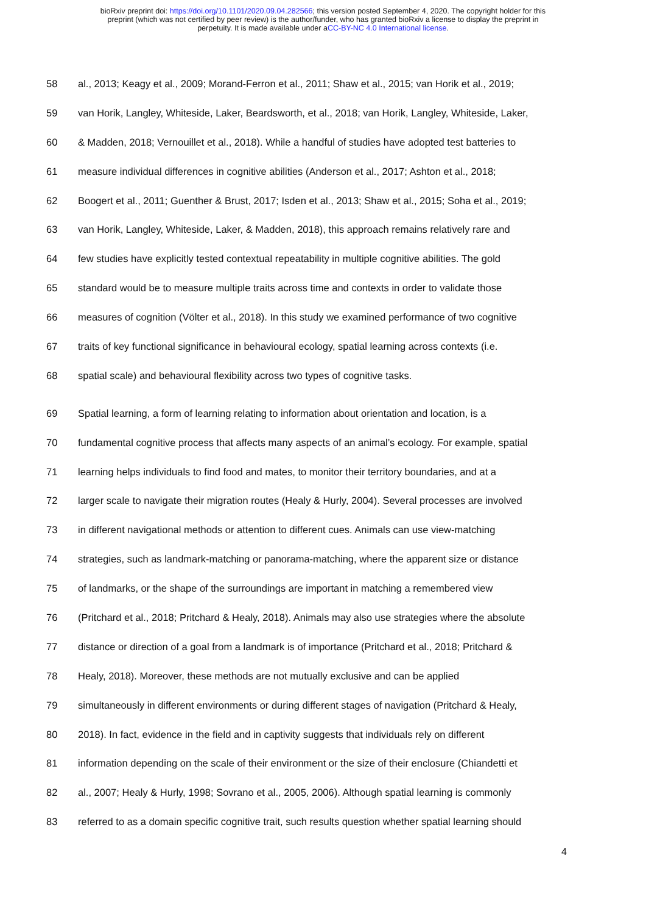bioRxiv preprint doi: https://doi.org/10.1101/2020.09.04.282566; this version posted September 4, 2020. The copyright holder for this
preprint (which was not certified by peer review) is the author/funder, who has granted bioRxiv a license to display the preprint in
perpetuity. It is made available under aCC-BY-NC 4.0 International license.
58 al., 2013; Keagy et al., 2009; Morand-Ferron et al., 2011; Shaw et al., 2015; van Horik et al., 2019;
59 van Horik, Langley, Whiteside, Laker, Beardsworth, et al., 2018; van Horik, Langley, Whiteside, Laker,
60 & Madden, 2018; Vernouillet et al., 2018). While a handful of studies have adopted test batteries to
61 measure individual differences in cognitive abilities (Anderson et al., 2017; Ashton et al., 2018;
62 Boogert et al., 2011; Guenther & Brust, 2017; Isden et al., 2013; Shaw et al., 2015; Soha et al., 2019;
63 van Horik, Langley, Whiteside, Laker, & Madden, 2018), this approach remains relatively rare and
64 few studies have explicitly tested contextual repeatability in multiple cognitive abilities. The gold
65 standard would be to measure multiple traits across time and contexts in order to validate those
66 measures of cognition (Völter et al., 2018). In this study we examined performance of two cognitive
67 traits of key functional significance in behavioural ecology, spatial learning across contexts (i.e.
68 spatial scale) and behavioural flexibility across two types of cognitive tasks.
69 Spatial learning, a form of learning relating to information about orientation and location, is a
70 fundamental cognitive process that affects many aspects of an animal’s ecology. For example, spatial
71 learning helps individuals to find food and mates, to monitor their territory boundaries, and at a
72 larger scale to navigate their migration routes (Healy & Hurly, 2004). Several processes are involved
73 in different navigational methods or attention to different cues. Animals can use view-matching
74 strategies, such as landmark-matching or panorama-matching, where the apparent size or distance
75 of landmarks, or the shape of the surroundings are important in matching a remembered view
76 (Pritchard et al., 2018; Pritchard & Healy, 2018). Animals may also use strategies where the absolute
77 distance or direction of a goal from a landmark is of importance (Pritchard et al., 2018; Pritchard &
78 Healy, 2018). Moreover, these methods are not mutually exclusive and can be applied
79 simultaneously in different environments or during different stages of navigation (Pritchard & Healy,
80 2018). In fact, evidence in the field and in captivity suggests that individuals rely on different
81 information depending on the scale of their environment or the size of their enclosure (Chiandetti et
82 al., 2007; Healy & Hurly, 1998; Sovrano et al., 2005, 2006). Although spatial learning is commonly
83 referred to as a domain specific cognitive trait, such results question whether spatial learning should
4